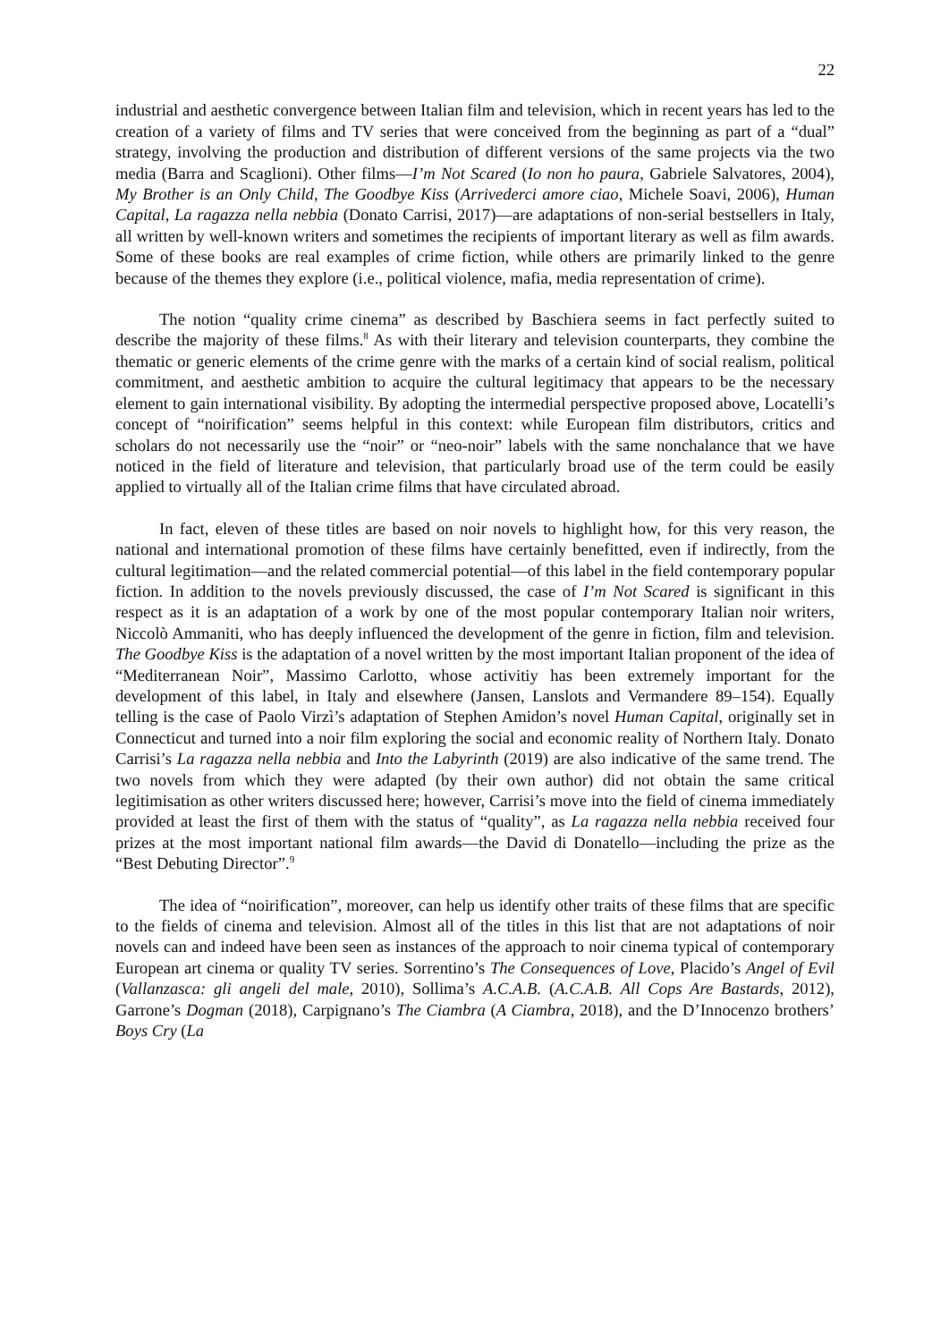22
industrial and aesthetic convergence between Italian film and television, which in recent years has led to the creation of a variety of films and TV series that were conceived from the beginning as part of a “dual” strategy, involving the production and distribution of different versions of the same projects via the two media (Barra and Scaglioni). Other films—I’m Not Scared (Io non ho paura, Gabriele Salvatores, 2004), My Brother is an Only Child, The Goodbye Kiss (Arrivederci amore ciao, Michele Soavi, 2006), Human Capital, La ragazza nella nebbia (Donato Carrisi, 2017)—are adaptations of non-serial bestsellers in Italy, all written by well-known writers and sometimes the recipients of important literary as well as film awards. Some of these books are real examples of crime fiction, while others are primarily linked to the genre because of the themes they explore (i.e., political violence, mafia, media representation of crime).
The notion “quality crime cinema” as described by Baschiera seems in fact perfectly suited to describe the majority of these films.<sup>8</sup> As with their literary and television counterparts, they combine the thematic or generic elements of the crime genre with the marks of a certain kind of social realism, political commitment, and aesthetic ambition to acquire the cultural legitimacy that appears to be the necessary element to gain international visibility. By adopting the intermedial perspective proposed above, Locatelli’s concept of “noirification” seems helpful in this context: while European film distributors, critics and scholars do not necessarily use the “noir” or “neo-noir” labels with the same nonchalance that we have noticed in the field of literature and television, that particularly broad use of the term could be easily applied to virtually all of the Italian crime films that have circulated abroad.
In fact, eleven of these titles are based on noir novels to highlight how, for this very reason, the national and international promotion of these films have certainly benefitted, even if indirectly, from the cultural legitimation—and the related commercial potential—of this label in the field contemporary popular fiction. In addition to the novels previously discussed, the case of I’m Not Scared is significant in this respect as it is an adaptation of a work by one of the most popular contemporary Italian noir writers, Niccolò Ammaniti, who has deeply influenced the development of the genre in fiction, film and television. The Goodbye Kiss is the adaptation of a novel written by the most important Italian proponent of the idea of “Mediterranean Noir”, Massimo Carlotto, whose activitiy has been extremely important for the development of this label, in Italy and elsewhere (Jansen, Lanslots and Vermandere 89–154). Equally telling is the case of Paolo Virzì’s adaptation of Stephen Amidon’s novel Human Capital, originally set in Connecticut and turned into a noir film exploring the social and economic reality of Northern Italy. Donato Carrisi’s La ragazza nella nebbia and Into the Labyrinth (2019) are also indicative of the same trend. The two novels from which they were adapted (by their own author) did not obtain the same critical legitimisation as other writers discussed here; however, Carrisi’s move into the field of cinema immediately provided at least the first of them with the status of “quality”, as La ragazza nella nebbia received four prizes at the most important national film awards—the David di Donatello—including the prize as the “Best Debuting Director”.<sup>9</sup>
The idea of “noirification”, moreover, can help us identify other traits of these films that are specific to the fields of cinema and television. Almost all of the titles in this list that are not adaptations of noir novels can and indeed have been seen as instances of the approach to noir cinema typical of contemporary European art cinema or quality TV series. Sorrentino’s The Consequences of Love, Placido’s Angel of Evil (Vallanzasca: gli angeli del male, 2010), Sollima’s A.C.A.B. (A.C.A.B. All Cops Are Bastards, 2012), Garrone’s Dogman (2018), Carpignano’s The Ciambra (A Ciambra, 2018), and the D’Innocenzo brothers’ Boys Cry (La